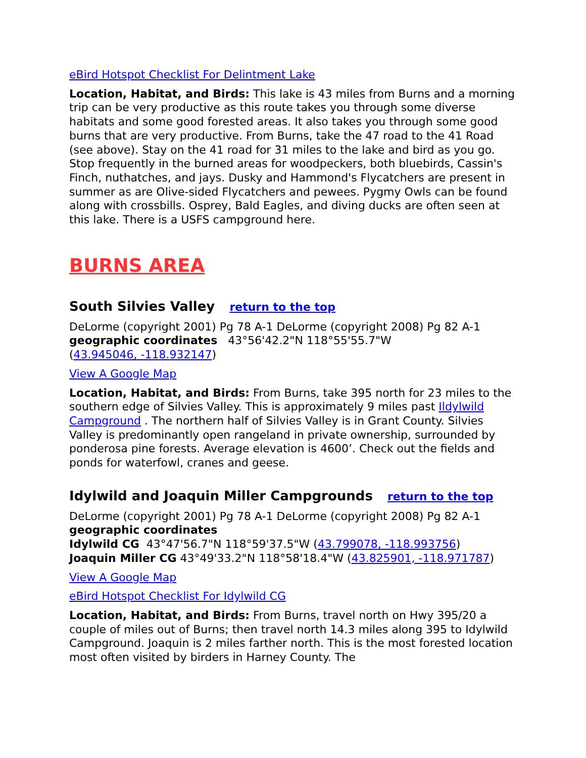eBird Hotspot Checklist For Delintment Lake
Location, Habitat, and Birds: This lake is 43 miles from Burns and a morning trip can be very productive as this route takes you through some diverse habitats and some good forested areas. It also takes you through some good burns that are very productive. From Burns, take the 47 road to the 41 Road (see above). Stay on the 41 road for 31 miles to the lake and bird as you go. Stop frequently in the burned areas for woodpeckers, both bluebirds, Cassin's Finch, nuthatches, and jays. Dusky and Hammond's Flycatchers are present in summer as are Olive-sided Flycatchers and pewees. Pygmy Owls can be found along with crossbills. Osprey, Bald Eagles, and diving ducks are often seen at this lake. There is a USFS campground here.
BURNS AREA
South Silvies Valley return to the top
DeLorme (copyright 2001) Pg 78 A-1 DeLorme (copyright 2008) Pg 82 A-1
geographic coordinates 43°56'42.2"N 118°55'55.7"W
(43.945046, -118.932147)
View A Google Map
Location, Habitat, and Birds: From Burns, take 395 north for 23 miles to the southern edge of Silvies Valley. This is approximately 9 miles past Ildylwild Campground . The northern half of Silvies Valley is in Grant County. Silvies Valley is predominantly open rangeland in private ownership, surrounded by ponderosa pine forests. Average elevation is 4600’. Check out the fields and ponds for waterfowl, cranes and geese.
Idylwild and Joaquin Miller Campgrounds return to the top
DeLorme (copyright 2001) Pg 78 A-1 DeLorme (copyright 2008) Pg 82 A-1
geographic coordinates
Idylwild CG 43°47'56.7"N 118°59'37.5"W (43.799078, -118.993756)
Joaquin Miller CG 43°49'33.2"N 118°58'18.4"W (43.825901, -118.971787)
View A Google Map
eBird Hotspot Checklist For Idylwild CG
Location, Habitat, and Birds: From Burns, travel north on Hwy 395/20 a couple of miles out of Burns; then travel north 14.3 miles along 395 to Idylwild Campground. Joaquin is 2 miles farther north. This is the most forested location most often visited by birders in Harney County. The